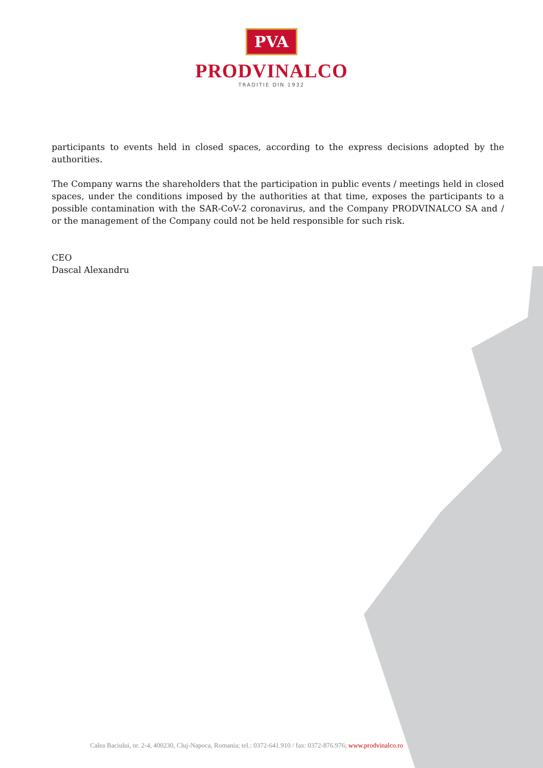PVA
PRODVINALCO
TRADITIE DIN 1932
participants to events held in closed spaces, according to the express decisions adopted by the authorities.
The Company warns the shareholders that the participation in public events / meetings held in closed spaces, under the conditions imposed by the authorities at that time, exposes the participants to a possible contamination with the SAR-CoV-2 coronavirus, and the Company PRODVINALCO SA and / or the management of the Company could not be held responsible for such risk.
CEO
Dascal Alexandru
Calea Baciului, nr. 2-4, 400230, Cluj-Napoca, Romania; tel.: 0372-641.910 / fax: 0372-876.976; www.prodvinalco.ro